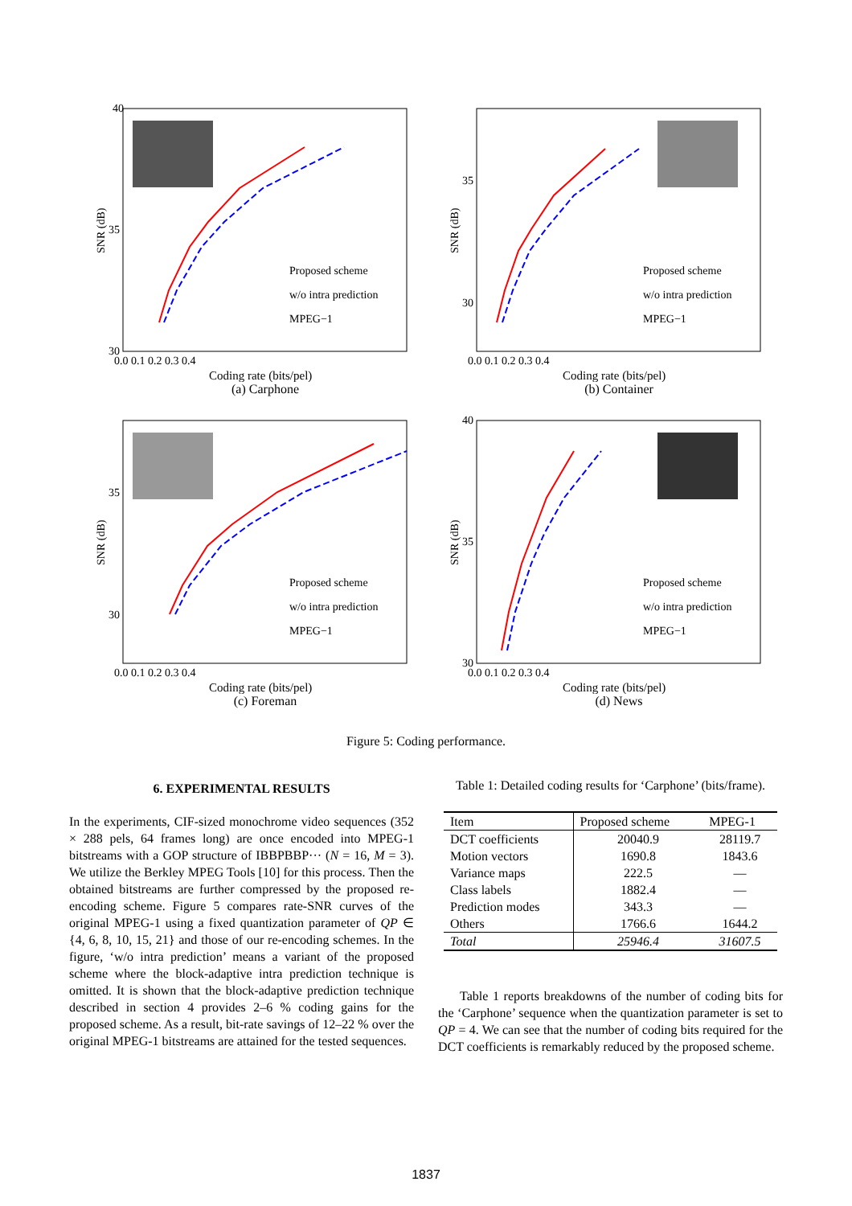40
35
30
0.0 0.1 0.2 0.3 0.4
Proposed scheme
w/o intra prediction
MPEG−1
Coding rate (bits/pel)
SNR (dB)
(a) Carphone
35
30
0.0 0.1 0.2 0.3 0.4
Proposed scheme
w/o intra prediction
MPEG−1
Coding rate (bits/pel)
SNR (dB)
(b) Container
35
30
0.0 0.1 0.2 0.3 0.4
Proposed scheme
w/o intra prediction
MPEG−1
Coding rate (bits/pel)
SNR (dB)
(c) Foreman
40
35
30
0.0 0.1 0.2 0.3 0.4
Proposed scheme
w/o intra prediction
MPEG−1
Coding rate (bits/pel)
SNR (dB)
(d) News
Figure 5: Coding performance.
6. EXPERIMENTAL RESULTS
In the experiments, CIF-sized monochrome video sequences (352 × 288 pels, 64 frames long) are once encoded into MPEG-1 bitstreams with a GOP structure of IBBPBBP··· (N = 16, M = 3). We utilize the Berkley MPEG Tools [10] for this process. Then the obtained bitstreams are further compressed by the proposed re-encoding scheme. Figure 5 compares rate-SNR curves of the original MPEG-1 using a fixed quantization parameter of QP ∈ {4, 6, 8, 10, 15, 21} and those of our re-encoding schemes. In the figure, ‘w/o intra prediction’ means a variant of the proposed scheme where the block-adaptive intra prediction technique is omitted. It is shown that the block-adaptive prediction technique described in section 4 provides 2–6 % coding gains for the proposed scheme. As a result, bit-rate savings of 12–22 % over the original MPEG-1 bitstreams are attained for the tested sequences.
Table 1: Detailed coding results for ‘Carphone’ (bits/frame).
| Item | Proposed scheme | MPEG-1 |
| --- | --- | --- |
| DCT coefficients Motion vectors Variance maps Class labels Prediction modes Others | 20040.9 1690.8 222.5 1882.4 343.3 1766.6 | 28119.7 1843.6 — — — 1644.2 |
| Total | 25946.4 | 31607.5 |
Table 1 reports breakdowns of the number of coding bits for the ‘Carphone’ sequence when the quantization parameter is set to QP = 4. We can see that the number of coding bits required for the DCT coefficients is remarkably reduced by the proposed scheme.
1837